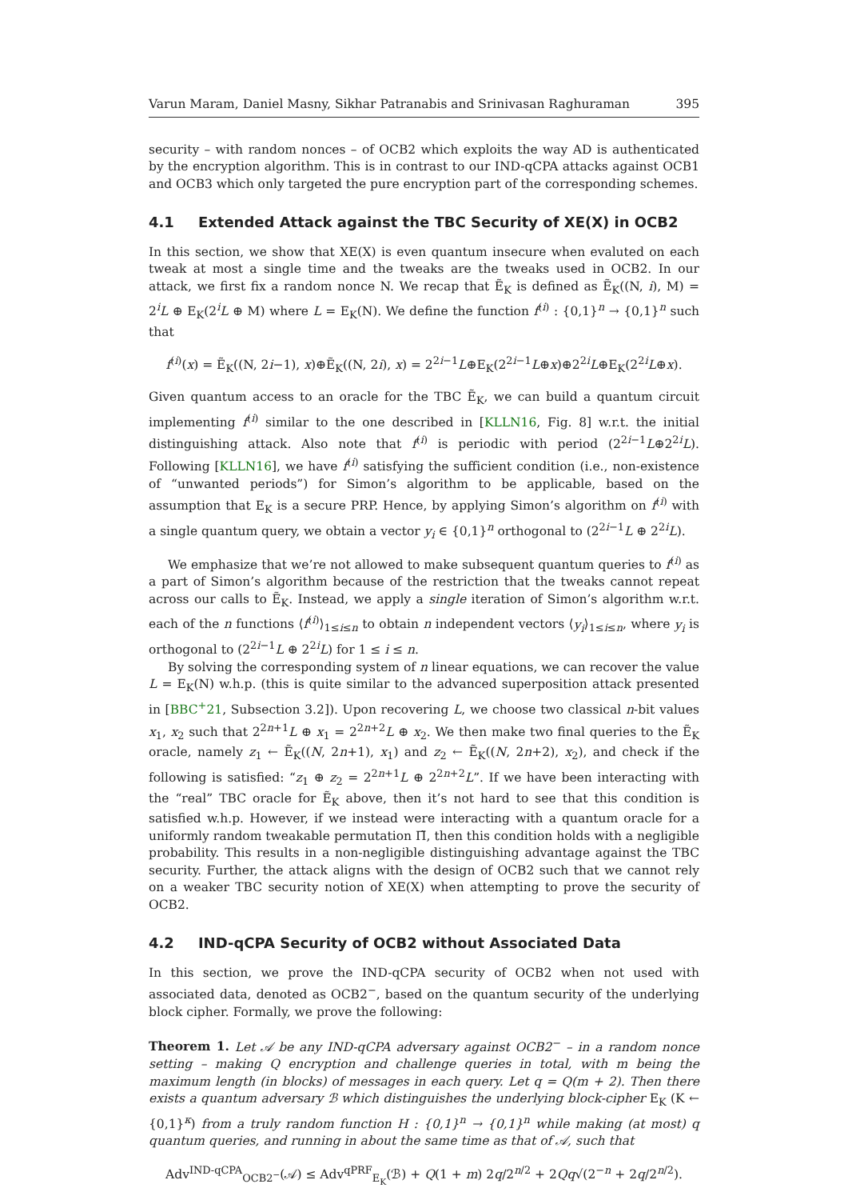Varun Maram, Daniel Masny, Sikhar Patranabis and Srinivasan Raghuraman 395
security – with random nonces – of OCB2 which exploits the way AD is authenticated by the encryption algorithm. This is in contrast to our IND-qCPA attacks against OCB1 and OCB3 which only targeted the pure encryption part of the corresponding schemes.
4.1 Extended Attack against the TBC Security of XE(X) in OCB2
In this section, we show that XE(X) is even quantum insecure when evaluted on each tweak at most a single time and the tweaks are the tweaks used in OCB2. In our attack, we first fix a random nonce N. We recap that Ẽ<sub>K</sub> is defined as Ẽ<sub>K</sub>((N, i), M) = 2<sup>i</sup>L ⊕ E<sub>K</sub>(2<sup>i</sup>L ⊕ M) where L = E<sub>K</sub>(N). We define the function f<sup>(i)</sup> : {0,1}<sup>n</sup> → {0,1}<sup>n</sup> such that
f<sup>(i)</sup>(x) = Ẽ<sub>K</sub>((N, 2i−1), x)⊕Ẽ<sub>K</sub>((N, 2i), x) = 2<sup>2i−1</sup>L⊕E<sub>K</sub>(2<sup>2i−1</sup>L⊕x)⊕2<sup>2i</sup>L⊕E<sub>K</sub>(2<sup>2i</sup>L⊕x).
Given quantum access to an oracle for the TBC Ẽ<sub>K</sub>, we can build a quantum circuit implementing f<sup>(i)</sup> similar to the one described in [KLLN16, Fig. 8] w.r.t. the initial distinguishing attack. Also note that f<sup>(i)</sup> is periodic with period (2<sup>2i−1</sup>L⊕2<sup>2i</sup>L). Following [KLLN16], we have f<sup>(i)</sup> satisfying the sufficient condition (i.e., non-existence of “unwanted periods”) for Simon’s algorithm to be applicable, based on the assumption that E<sub>K</sub> is a secure PRP. Hence, by applying Simon’s algorithm on f<sup>(i)</sup> with a single quantum query, we obtain a vector y<sub>i</sub> ∈ {0,1}<sup>n</sup> orthogonal to (2<sup>2i−1</sup>L ⊕ 2<sup>2i</sup>L).
We emphasize that we’re not allowed to make subsequent quantum queries to f<sup>(i)</sup> as a part of Simon’s algorithm because of the restriction that the tweaks cannot repeat across our calls to Ẽ<sub>K</sub>. Instead, we apply a single iteration of Simon’s algorithm w.r.t. each of the n functions ⟨f<sup>(i)</sup>⟩<sub>1≤i≤n</sub> to obtain n independent vectors ⟨y<sub>i</sub>⟩<sub>1≤i≤n</sub>, where y<sub>i</sub> is orthogonal to (2<sup>2i−1</sup>L ⊕ 2<sup>2i</sup>L) for 1 ≤ i ≤ n.
By solving the corresponding system of n linear equations, we can recover the value L = E<sub>K</sub>(N) w.h.p. (this is quite similar to the advanced superposition attack presented in [BBC<sup>+</sup>21, Subsection 3.2]). Upon recovering L, we choose two classical n-bit values x<sub>1</sub>, x<sub>2</sub> such that 2<sup>2n+1</sup>L ⊕ x<sub>1</sub> = 2<sup>2n+2</sup>L ⊕ x<sub>2</sub>. We then make two final queries to the Ẽ<sub>K</sub> oracle, namely z<sub>1</sub> ← Ẽ<sub>K</sub>((N, 2n+1), x<sub>1</sub>) and z<sub>2</sub> ← Ẽ<sub>K</sub>((N, 2n+2), x<sub>2</sub>), and check if the following is satisfied: “z<sub>1</sub> ⊕ z<sub>2</sub> = 2<sup>2n+1</sup>L ⊕ 2<sup>2n+2</sup>L”. If we have been interacting with the “real” TBC oracle for Ẽ<sub>K</sub> above, then it’s not hard to see that this condition is satisfied w.h.p. However, if we instead were interacting with a quantum oracle for a uniformly random tweakable permutation Π̃, then this condition holds with a negligible probability. This results in a non-negligible distinguishing advantage against the TBC security. Further, the attack aligns with the design of OCB2 such that we cannot rely on a weaker TBC security notion of XE(X) when attempting to prove the security of OCB2.
4.2 IND-qCPA Security of OCB2 without Associated Data
In this section, we prove the IND-qCPA security of OCB2 when not used with associated data, denoted as OCB2<sup>−</sup>, based on the quantum security of the underlying block cipher. Formally, we prove the following:
Theorem 1. Let 𝒜 be any IND-qCPA adversary against OCB2<sup>−</sup> – in a random nonce setting – making Q encryption and challenge queries in total, with m being the maximum length (in blocks) of messages in each query. Let q = Q(m + 2). Then there exists a quantum adversary ℬ which distinguishes the underlying block-cipher E<sub>K</sub> (K ← {0,1}<sup>κ</sup>) from a truly random function H : {0,1}<sup>n</sup> → {0,1}<sup>n</sup> while making (at most) q quantum queries, and running in about the same time as that of 𝒜, such that
Adv<sup>IND-qCPA</sup><sub>OCB2<sup>−</sup></sub>(𝒜) ≤ Adv<sup>qPRF</sup><sub>E<sub>K</sub></sub>(ℬ) + Q(1 + m) 2q/2<sup>n/2</sup> + 2Qq√(2<sup>−n</sup> + 2q/2<sup>n/2</sup>).